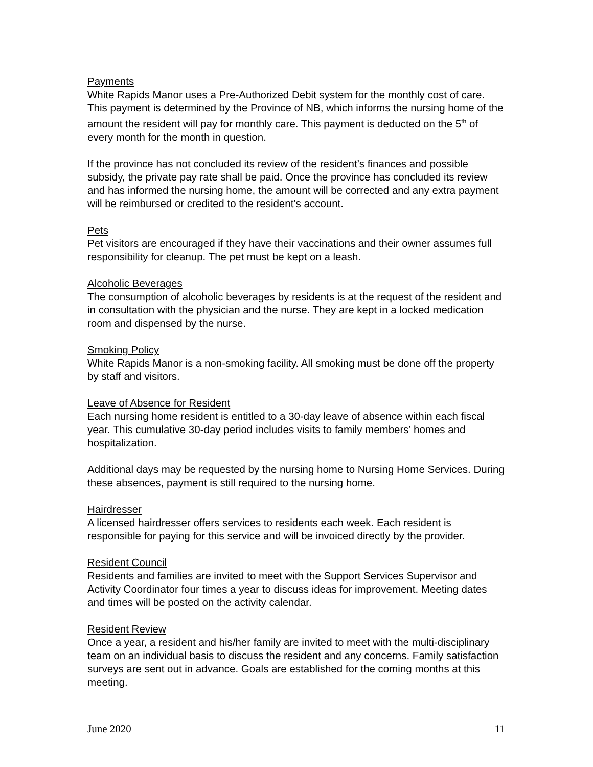Payments
White Rapids Manor uses a Pre-Authorized Debit system for the monthly cost of care. This payment is determined by the Province of NB, which informs the nursing home of the amount the resident will pay for monthly care. This payment is deducted on the 5<sup>th</sup> of every month for the month in question.
If the province has not concluded its review of the resident’s finances and possible subsidy, the private pay rate shall be paid. Once the province has concluded its review and has informed the nursing home, the amount will be corrected and any extra payment will be reimbursed or credited to the resident’s account.
Pets
Pet visitors are encouraged if they have their vaccinations and their owner assumes full responsibility for cleanup. The pet must be kept on a leash.
Alcoholic Beverages
The consumption of alcoholic beverages by residents is at the request of the resident and in consultation with the physician and the nurse. They are kept in a locked medication room and dispensed by the nurse.
Smoking Policy
White Rapids Manor is a non-smoking facility. All smoking must be done off the property by staff and visitors.
Leave of Absence for Resident
Each nursing home resident is entitled to a 30-day leave of absence within each fiscal year. This cumulative 30-day period includes visits to family members’ homes and hospitalization.
Additional days may be requested by the nursing home to Nursing Home Services. During these absences, payment is still required to the nursing home.
Hairdresser
A licensed hairdresser offers services to residents each week. Each resident is responsible for paying for this service and will be invoiced directly by the provider.
Resident Council
Residents and families are invited to meet with the Support Services Supervisor and Activity Coordinator four times a year to discuss ideas for improvement. Meeting dates and times will be posted on the activity calendar.
Resident Review
Once a year, a resident and his/her family are invited to meet with the multi-disciplinary team on an individual basis to discuss the resident and any concerns. Family satisfaction surveys are sent out in advance. Goals are established for the coming months at this meeting.
June 2020 11